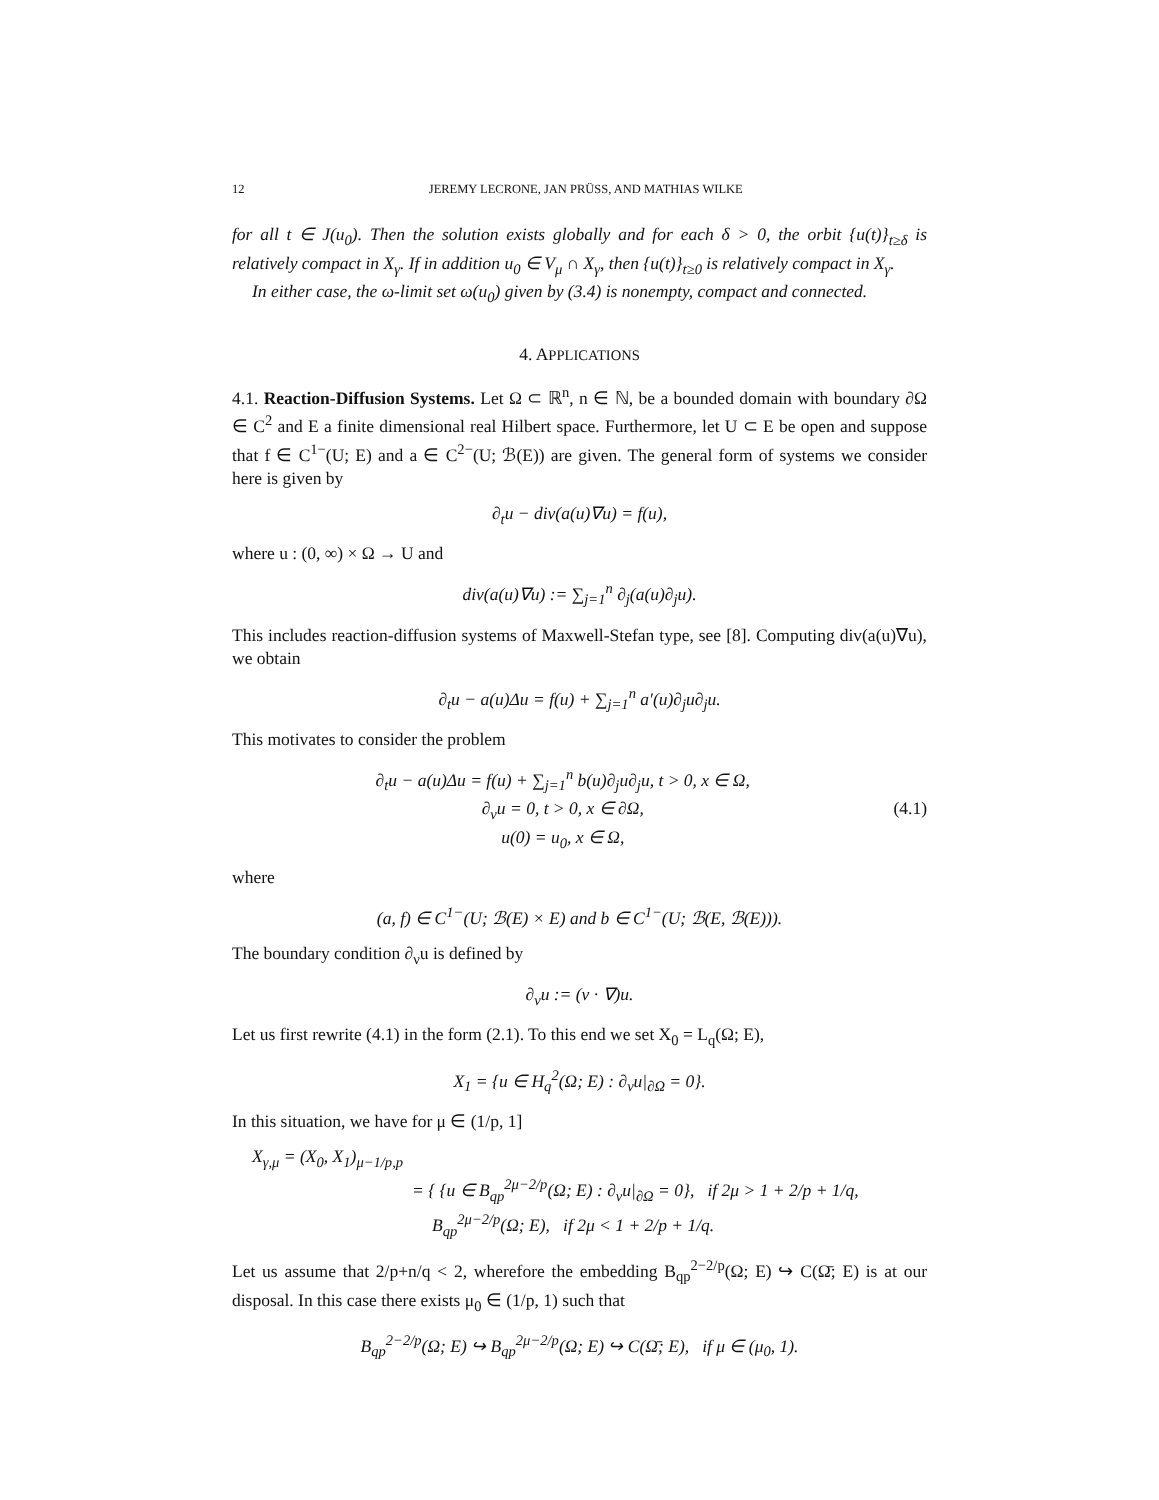12 JEREMY LECRONE, JAN PRÜSS, AND MATHIAS WILKE
for all t ∈ J(u<sub>0</sub>). Then the solution exists globally and for each δ > 0, the orbit {u(t)}<sub>t≥δ</sub> is relatively compact in X<sub>γ</sub>. If in addition u<sub>0</sub> ∈ V<sub>μ</sub> ∩ X<sub>γ</sub>, then {u(t)}<sub>t≥0</sub> is relatively compact in X<sub>γ</sub>.
In either case, the ω-limit set ω(u<sub>0</sub>) given by (3.4) is nonempty, compact and connected.
4. APPLICATIONS
4.1. Reaction-Diffusion Systems. Let Ω ⊂ ℝ<sup>n</sup>, n ∈ ℕ, be a bounded domain with boundary ∂Ω ∈ C<sup>2</sup> and E a finite dimensional real Hilbert space. Furthermore, let U ⊂ E be open and suppose that f ∈ C<sup>1−</sup>(U; E) and a ∈ C<sup>2−</sup>(U; ℬ(E)) are given. The general form of systems we consider here is given by
∂<sub>t</sub>u − div(a(u)∇u) = f(u),
where u : (0, ∞) × Ω → U and
div(a(u)∇u) := ∑<sub>j=1</sub><sup>n</sup> ∂<sub>j</sub>(a(u)∂<sub>j</sub>u).
This includes reaction-diffusion systems of Maxwell-Stefan type, see [8]. Computing div(a(u)∇u), we obtain
∂<sub>t</sub>u − a(u)Δu = f(u) + ∑<sub>j=1</sub><sup>n</sup> a′(u)∂<sub>j</sub>u∂<sub>j</sub>u.
This motivates to consider the problem
∂<sub>t</sub>u − a(u)Δu = f(u) + ∑<sub>j=1</sub><sup>n</sup> b(u)∂<sub>j</sub>u∂<sub>j</sub>u, t > 0, x ∈ Ω,
∂<sub>ν</sub>u = 0, t > 0, x ∈ ∂Ω,
u(0) = u<sub>0</sub>, x ∈ Ω,
(4.1)
where
(a, f) ∈ C<sup>1−</sup>(U; ℬ(E) × E) and b ∈ C<sup>1−</sup>(U; ℬ(E, ℬ(E))).
The boundary condition ∂<sub>ν</sub>u is defined by
∂<sub>ν</sub>u := (ν · ∇)u.
Let us first rewrite (4.1) in the form (2.1). To this end we set X<sub>0</sub> = L<sub>q</sub>(Ω; E),
X<sub>1</sub> = {u ∈ H<sub>q</sub><sup>2</sup>(Ω; E) : ∂<sub>ν</sub>u|<sub>∂Ω</sub> = 0}.
In this situation, we have for μ ∈ (1/p, 1]
X<sub>γ,μ</sub> = (X<sub>0</sub>, X<sub>1</sub>)<sub>μ−1/p,p</sub>
= { {u ∈ B<sub>qp</sub><sup>2μ−2/p</sup>(Ω; E) : ∂<sub>ν</sub>u|<sub>∂Ω</sub> = 0}, if 2μ > 1 + 2/p + 1/q,
B<sub>qp</sub><sup>2μ−2/p</sup>(Ω; E), if 2μ < 1 + 2/p + 1/q.
Let us assume that 2/p+n/q < 2, wherefore the embedding B<sub>qp</sub><sup>2−2/p</sup>(Ω; E) ↪ C(Ω̄; E) is at our disposal. In this case there exists μ<sub>0</sub> ∈ (1/p, 1) such that
B<sub>qp</sub><sup>2−2/p</sup>(Ω; E) ↪ B<sub>qp</sub><sup>2μ−2/p</sup>(Ω; E) ↪ C(Ω̄; E), if μ ∈ (μ<sub>0</sub>, 1).